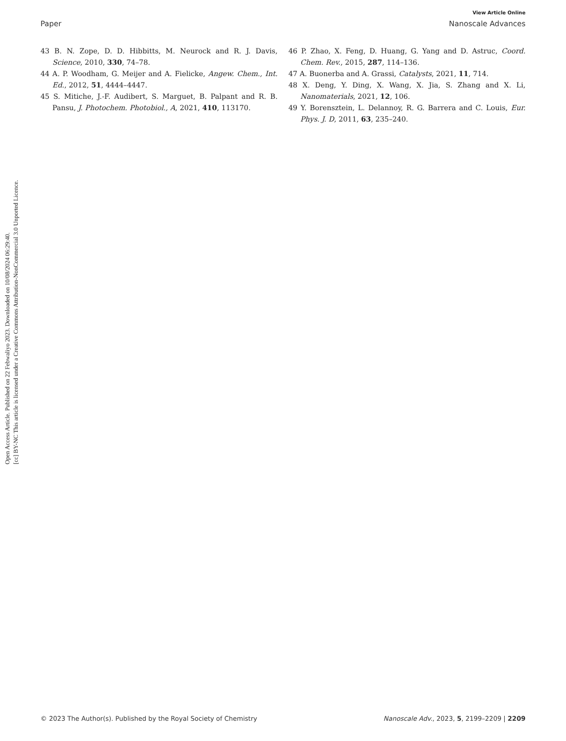Open Access Article. Published on 22 Febwaliyo 2023. Downloaded on 10/08/2024 06:29:40.
[cc] BY-NC This article is licensed under a Creative Commons Attribution-NonCommercial 3.0 Unported Licence.
View Article Online
Paper Nanoscale Advances
43 B. N. Zope, D. D. Hibbitts, M. Neurock and R. J. Davis, Science, 2010, 330, 74–78.
44 A. P. Woodham, G. Meijer and A. Fielicke, Angew. Chem., Int. Ed., 2012, 51, 4444–4447.
45 S. Mitiche, J.-F. Audibert, S. Marguet, B. Palpant and R. B. Pansu, J. Photochem. Photobiol., A, 2021, 410, 113170.
46 P. Zhao, X. Feng, D. Huang, G. Yang and D. Astruc, Coord. Chem. Rev., 2015, 287, 114–136.
47 A. Buonerba and A. Grassi, Catalysts, 2021, 11, 714.
48 X. Deng, Y. Ding, X. Wang, X. Jia, S. Zhang and X. Li, Nanomaterials, 2021, 12, 106.
49 Y. Borensztein, L. Delannoy, R. G. Barrera and C. Louis, Eur. Phys. J. D, 2011, 63, 235–240.
© 2023 The Author(s). Published by the Royal Society of Chemistry Nanoscale Adv., 2023, 5, 2199–2209 | 2209